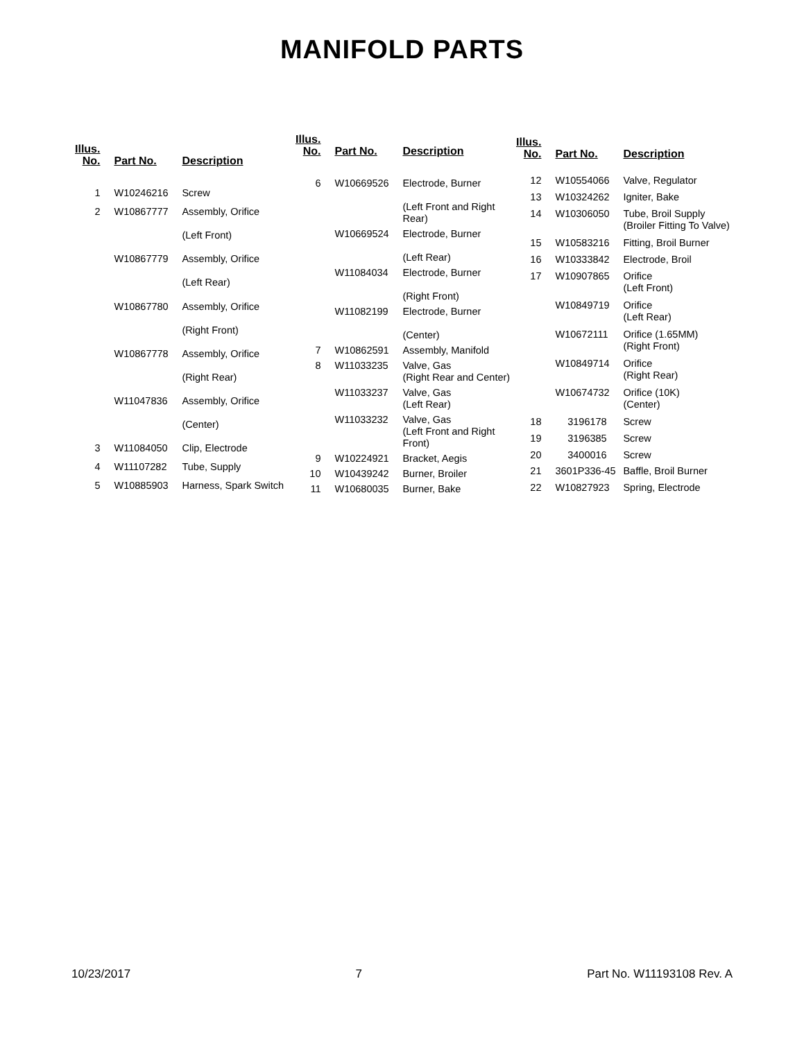MANIFOLD PARTS
| Illus. No. | Part No. | Description |
| --- | --- | --- |
| 1 | W10246216 | Screw |
| 2 | W10867777 | Assembly, Orifice (Left Front) |
| | W10867779 | Assembly, Orifice (Left Rear) |
| | W10867780 | Assembly, Orifice (Right Front) |
| | W10867778 | Assembly, Orifice (Right Rear) |
| | W11047836 | Assembly, Orifice (Center) |
| 3 | W11084050 | Clip, Electrode |
| 4 | W11107282 | Tube, Supply |
| 5 | W10885903 | Harness, Spark Switch |
| Illus. No. | Part No. | Description |
| --- | --- | --- |
| 6 | W10669526 | Electrode, Burner (Left Front and Right Rear) |
| | W10669524 | Electrode, Burner (Left Rear) |
| | W11084034 | Electrode, Burner (Right Front) |
| | W11082199 | Electrode, Burner (Center) |
| 7 | W10862591 | Assembly, Manifold |
| 8 | W11033235 | Valve, Gas (Right Rear and Center) |
| | W11033237 | Valve, Gas (Left Rear) |
| | W11033232 | Valve, Gas (Left Front and Right Front) |
| 9 | W10224921 | Bracket, Aegis |
| 10 | W10439242 | Burner, Broiler |
| 11 | W10680035 | Burner, Bake |
| Illus. No. | Part No. | Description |
| --- | --- | --- |
| 12 | W10554066 | Valve, Regulator |
| 13 | W10324262 | Igniter, Bake |
| 14 | W10306050 | Tube, Broil Supply (Broiler Fitting To Valve) |
| 15 | W10583216 | Fitting, Broil Burner |
| 16 | W10333842 | Electrode, Broil |
| 17 | W10907865 | Orifice (Left Front) |
| | W10849719 | Orifice (Left Rear) |
| | W10672111 | Orifice (1.65MM) (Right Front) |
| | W10849714 | Orifice (Right Rear) |
| | W10674732 | Orifice (10K) (Center) |
| 18 | 3196178 | Screw |
| 19 | 3196385 | Screw |
| 20 | 3400016 | Screw |
| 21 | 3601P336-45 | Baffle, Broil Burner |
| 22 | W10827923 | Spring, Electrode |
10/23/2017 7 Part No. W11193108 Rev. A